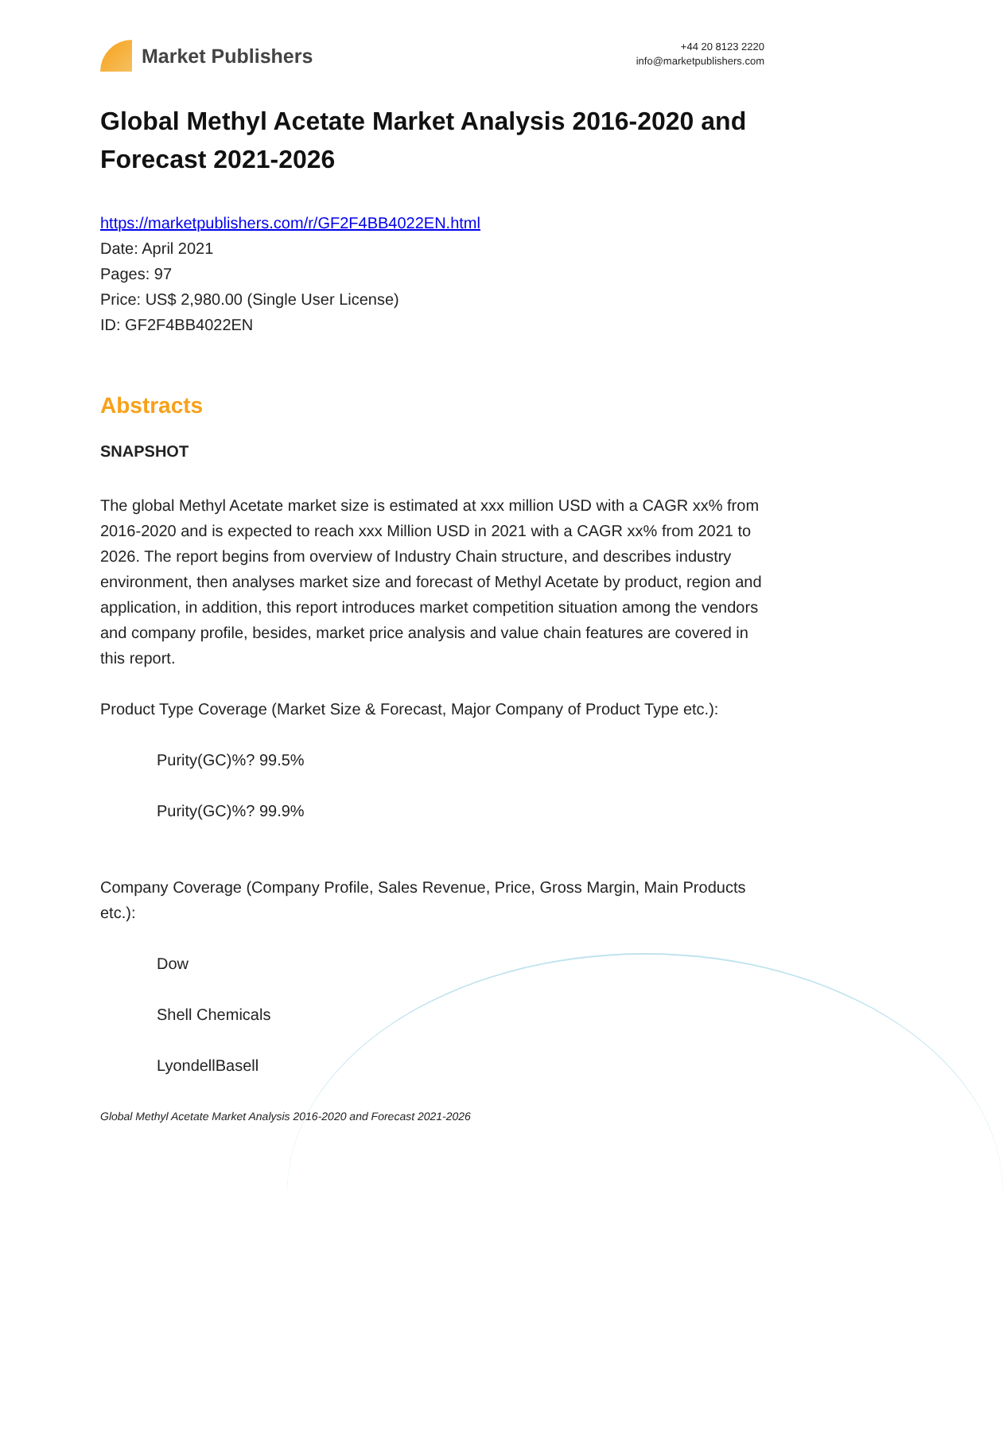Market Publishers
+44 20 8123 2220
info@marketpublishers.com
Global Methyl Acetate Market Analysis 2016-2020 and Forecast 2021-2026
https://marketpublishers.com/r/GF2F4BB4022EN.html
Date: April 2021
Pages: 97
Price: US$ 2,980.00 (Single User License)
ID: GF2F4BB4022EN
Abstracts
SNAPSHOT
The global Methyl Acetate market size is estimated at xxx million USD with a CAGR xx% from 2016-2020 and is expected to reach xxx Million USD in 2021 with a CAGR xx% from 2021 to 2026. The report begins from overview of Industry Chain structure, and describes industry environment, then analyses market size and forecast of Methyl Acetate by product, region and application, in addition, this report introduces market competition situation among the vendors and company profile, besides, market price analysis and value chain features are covered in this report.
Product Type Coverage (Market Size & Forecast, Major Company of Product Type etc.):
Purity(GC)%? 99.5%
Purity(GC)%? 99.9%
Company Coverage (Company Profile, Sales Revenue, Price, Gross Margin, Main Products etc.):
Dow
Shell Chemicals
LyondellBasell
Global Methyl Acetate Market Analysis 2016-2020 and Forecast 2021-2026